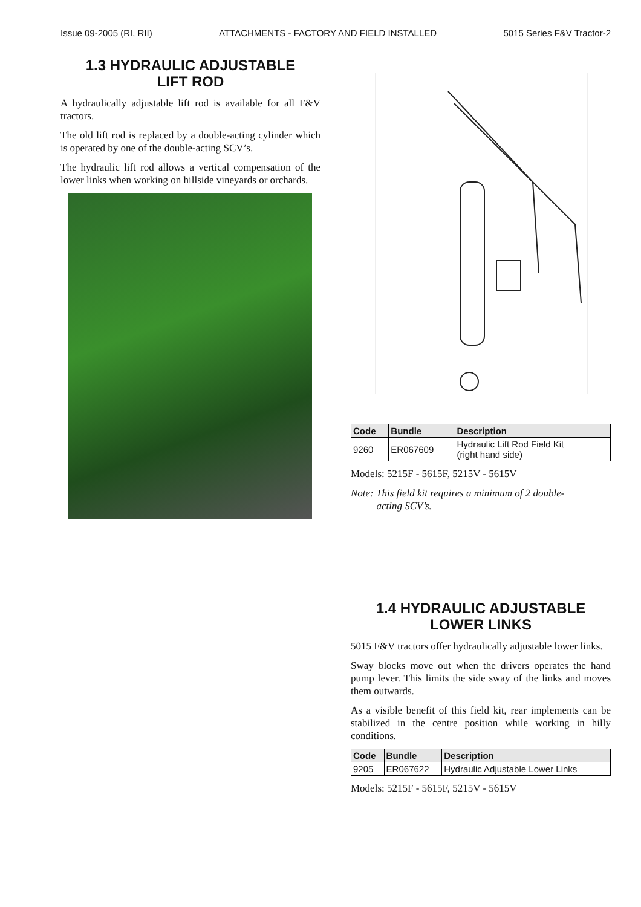Issue 09-2005 (RI, RII) ATTACHMENTS - FACTORY AND FIELD INSTALLED 5015 Series F&V Tractor-2
1.3 HYDRAULIC ADJUSTABLE
LIFT ROD
A hydraulically adjustable lift rod is available for all F&V tractors.
The old lift rod is replaced by a double-acting cylinder which is operated by one of the double-acting SCV’s.
The hydraulic lift rod allows a vertical compensation of the lower links when working on hillside vineyards or orchards.
| Code | Bundle | Description |
| --- | --- | --- |
| 9260 | ER067609 | Hydraulic Lift Rod Field Kit (right hand side) |
Models: 5215F - 5615F, 5215V - 5615V
Note: This field kit requires a minimum of 2 double-
acting SCV’s.
1.4 HYDRAULIC ADJUSTABLE
LOWER LINKS
5015 F&V tractors offer hydraulically adjustable lower links.
Sway blocks move out when the drivers operates the hand pump lever. This limits the side sway of the links and moves them outwards.
As a visible benefit of this field kit, rear implements can be stabilized in the centre position while working in hilly conditions.
| Code | Bundle | Description |
| --- | --- | --- |
| 9205 | ER067622 | Hydraulic Adjustable Lower Links |
Models: 5215F - 5615F, 5215V - 5615V